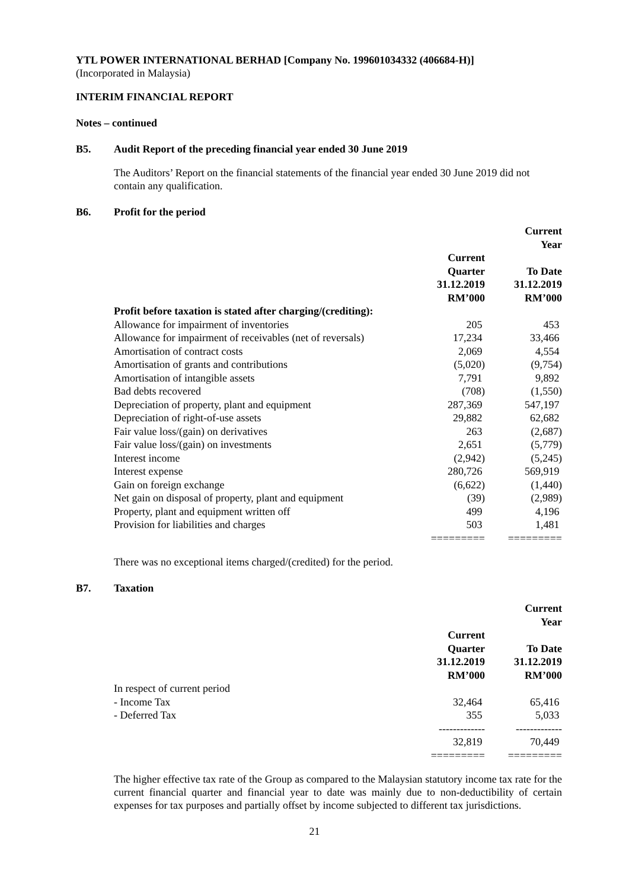YTL POWER INTERNATIONAL BERHAD [Company No. 199601034332 (406684-H)]
(Incorporated in Malaysia)
INTERIM FINANCIAL REPORT
Notes – continued
B5. Audit Report of the preceding financial year ended 30 June 2019
The Auditors’ Report on the financial statements of the financial year ended 30 June 2019 did not contain any qualification.
B6. Profit for the period
| | | Current Year |
| | Current Quarter 31.12.2019 RM’000 | To Date 31.12.2019 RM’000 |
| Profit before taxation is stated after charging/(crediting): | | |
| Allowance for impairment of inventories | 205 | 453 |
| Allowance for impairment of receivables (net of reversals) | 17,234 | 33,466 |
| Amortisation of contract costs | 2,069 | 4,554 |
| Amortisation of grants and contributions | (5,020) | (9,754) |
| Amortisation of intangible assets | 7,791 | 9,892 |
| Bad debts recovered | (708) | (1,550) |
| Depreciation of property, plant and equipment | 287,369 | 547,197 |
| Depreciation of right-of-use assets | 29,882 | 62,682 |
| Fair value loss/(gain) on derivatives | 263 | (2,687) |
| Fair value loss/(gain) on investments | 2,651 | (5,779) |
| Interest income | (2,942) | (5,245) |
| Interest expense | 280,726 | 569,919 |
| Gain on foreign exchange | (6,622) | (1,440) |
| Net gain on disposal of property, plant and equipment | (39) | (2,989) |
| Property, plant and equipment written off | 499 | 4,196 |
| Provision for liabilities and charges | 503 | 1,481 |
| | ========= | ========= |
There was no exceptional items charged/(credited) for the period.
B7. Taxation
| | | Current Year |
| | Current Quarter 31.12.2019 RM’000 | To Date 31.12.2019 RM’000 |
| In respect of current period | | |
| - Income Tax | 32,464 | 65,416 |
| - Deferred Tax | 355 | 5,033 |
| | ------------- | ------------- |
| | 32,819 | 70,449 |
| | ========= | ========= |
The higher effective tax rate of the Group as compared to the Malaysian statutory income tax rate for the current financial quarter and financial year to date was mainly due to non-deductibility of certain expenses for tax purposes and partially offset by income subjected to different tax jurisdictions.
21